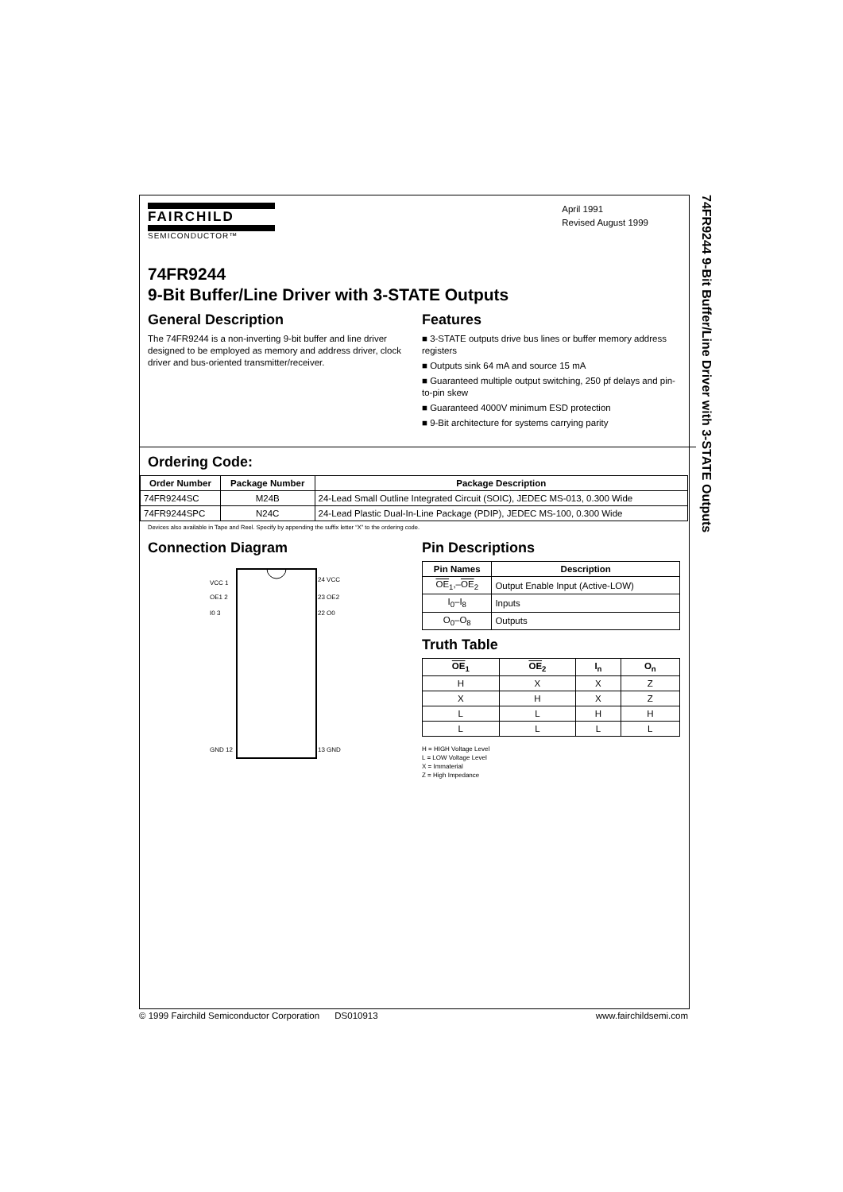74FR9244 9-Bit Buffer/Line Driver with 3-STATE Outputs
FAIRCHILD
SEMICONDUCTOR™
April 1991
Revised August 1999
74FR9244
9-Bit Buffer/Line Driver with 3-STATE Outputs
General Description
The 74FR9244 is a non-inverting 9-bit buffer and line driver designed to be employed as memory and address driver, clock driver and bus-oriented transmitter/receiver.
Features
■ 3-STATE outputs drive bus lines or buffer memory address registers
■ Outputs sink 64 mA and source 15 mA
■ Guaranteed multiple output switching, 250 pf delays and pin-to-pin skew
■ Guaranteed 4000V minimum ESD protection
■ 9-Bit architecture for systems carrying parity
Ordering Code:
| Order Number | Package Number | Package Description |
| --- | --- | --- |
| 74FR9244SC | M24B | 24-Lead Small Outline Integrated Circuit (SOIC), JEDEC MS-013, 0.300 Wide |
| 74FR9244SPC | N24C | 24-Lead Plastic Dual-In-Line Package (PDIP), JEDEC MS-100, 0.300 Wide |
Devices also available in Tape and Reel. Specify by appending the suffix letter “X” to the ordering code.
Connection Diagram
VCC 1
OE1 2
I0 3
GND 12
24 VCC
23 OE2
22 O0
13 GND
Pin Descriptions
| Pin Names | Description |
| --- | --- |
| OE<sub>1</sub>,– OE<sub>2</sub> | Output Enable Input (Active-LOW) |
| I<sub>0</sub>–I<sub>8</sub> | Inputs |
| O<sub>0</sub>–O<sub>8</sub> | Outputs |
Truth Table
| OE<sub>1</sub> | OE<sub>2</sub> | I<sub>n</sub> | O<sub>n</sub> |
| --- | --- | --- | --- |
| H | X | X | Z |
| X | H | X | Z |
| L | L | H | H |
| L | L | L | L |
H = HIGH Voltage Level
L = LOW Voltage Level
X = Immaterial
Z = High Impedance
© 1999 Fairchild Semiconductor Corporation DS010913 www.fairchildsemi.com